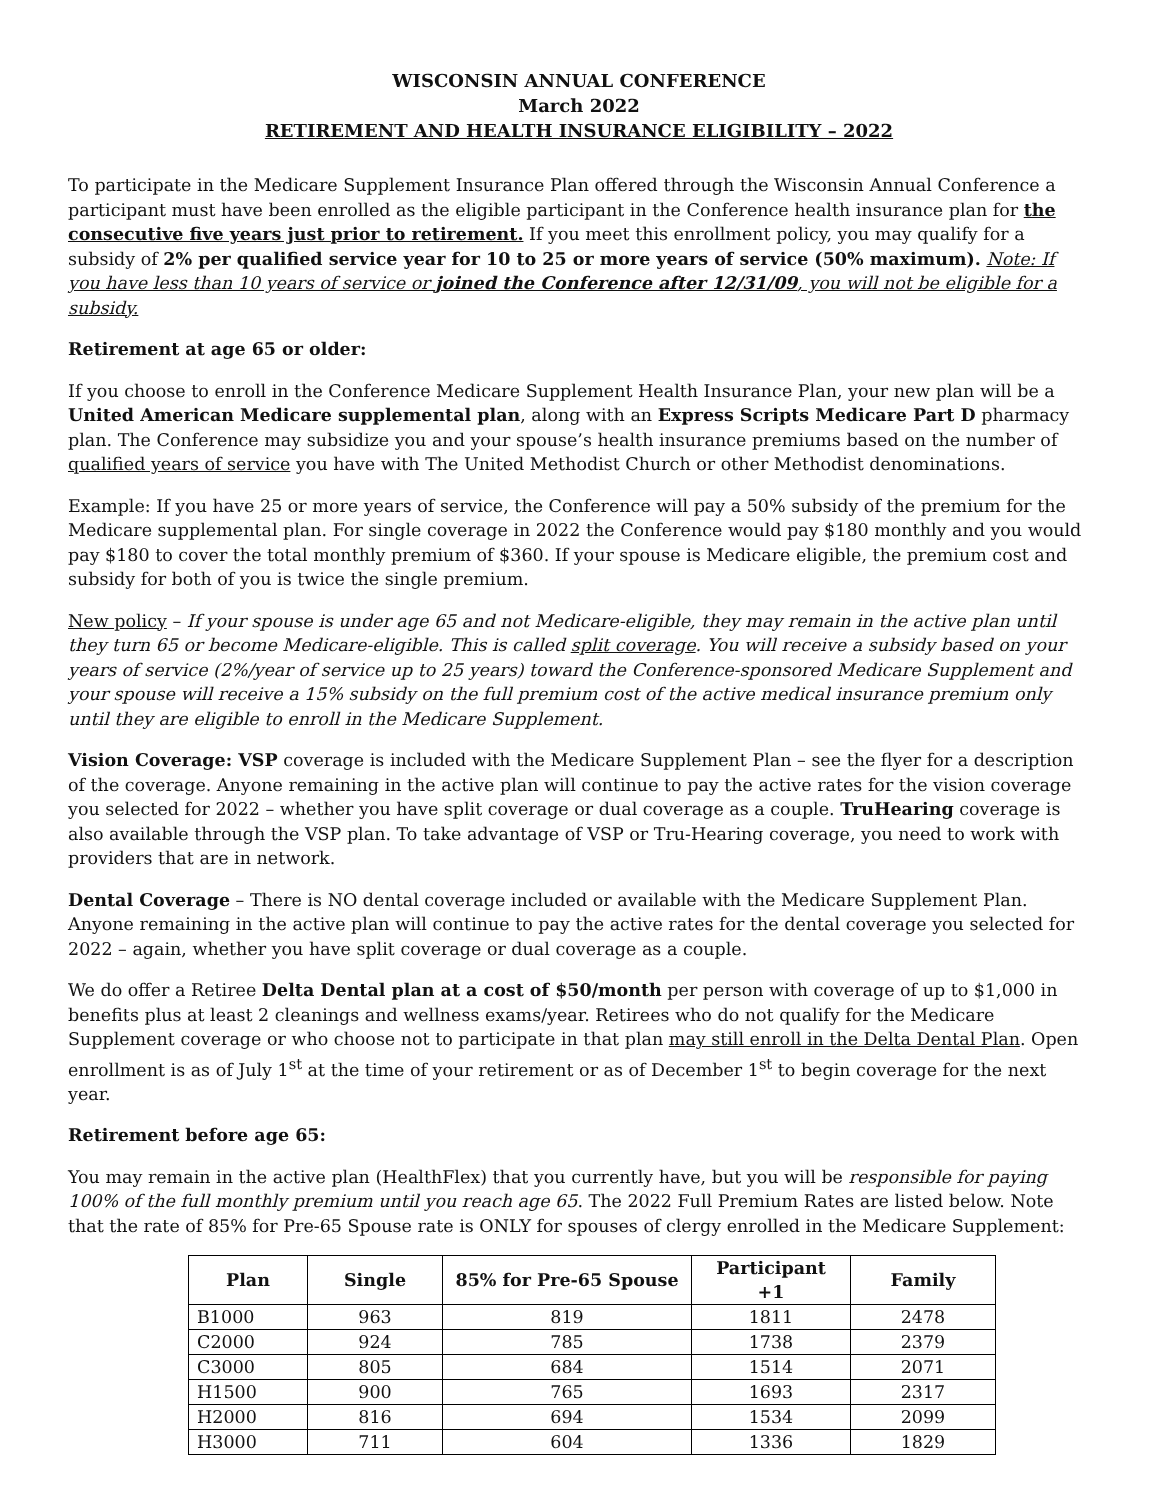WISCONSIN ANNUAL CONFERENCE
March 2022
RETIREMENT AND HEALTH INSURANCE ELIGIBILITY – 2022
To participate in the Medicare Supplement Insurance Plan offered through the Wisconsin Annual Conference a participant must have been enrolled as the eligible participant in the Conference health insurance plan for the consecutive five years just prior to retirement. If you meet this enrollment policy, you may qualify for a subsidy of 2% per qualified service year for 10 to 25 or more years of service (50% maximum). Note: If you have less than 10 years of service or joined the Conference after 12/31/09, you will not be eligible for a subsidy.
Retirement at age 65 or older:
If you choose to enroll in the Conference Medicare Supplement Health Insurance Plan, your new plan will be a United American Medicare supplemental plan, along with an Express Scripts Medicare Part D pharmacy plan. The Conference may subsidize you and your spouse’s health insurance premiums based on the number of qualified years of service you have with The United Methodist Church or other Methodist denominations.
Example: If you have 25 or more years of service, the Conference will pay a 50% subsidy of the premium for the Medicare supplemental plan. For single coverage in 2022 the Conference would pay $180 monthly and you would pay $180 to cover the total monthly premium of $360. If your spouse is Medicare eligible, the premium cost and subsidy for both of you is twice the single premium.
New policy – If your spouse is under age 65 and not Medicare-eligible, they may remain in the active plan until they turn 65 or become Medicare-eligible. This is called split coverage. You will receive a subsidy based on your years of service (2%/year of service up to 25 years) toward the Conference-sponsored Medicare Supplement and your spouse will receive a 15% subsidy on the full premium cost of the active medical insurance premium only until they are eligible to enroll in the Medicare Supplement.
Vision Coverage: VSP coverage is included with the Medicare Supplement Plan – see the flyer for a description of the coverage. Anyone remaining in the active plan will continue to pay the active rates for the vision coverage you selected for 2022 – whether you have split coverage or dual coverage as a couple. TruHearing coverage is also available through the VSP plan. To take advantage of VSP or Tru-Hearing coverage, you need to work with providers that are in network.
Dental Coverage – There is NO dental coverage included or available with the Medicare Supplement Plan. Anyone remaining in the active plan will continue to pay the active rates for the dental coverage you selected for 2022 – again, whether you have split coverage or dual coverage as a couple.
We do offer a Retiree Delta Dental plan at a cost of $50/month per person with coverage of up to $1,000 in benefits plus at least 2 cleanings and wellness exams/year. Retirees who do not qualify for the Medicare Supplement coverage or who choose not to participate in that plan may still enroll in the Delta Dental Plan. Open enrollment is as of July 1<sup>st</sup> at the time of your retirement or as of December 1<sup>st</sup> to begin coverage for the next year.
Retirement before age 65:
You may remain in the active plan (HealthFlex) that you currently have, but you will be responsible for paying 100% of the full monthly premium until you reach age 65. The 2022 Full Premium Rates are listed below. Note that the rate of 85% for Pre-65 Spouse rate is ONLY for spouses of clergy enrolled in the Medicare Supplement:
| Plan | Single | 85% for Pre-65 Spouse | Participant +1 | Family |
| --- | --- | --- | --- | --- |
| B1000 | 963 | 819 | 1811 | 2478 |
| C2000 | 924 | 785 | 1738 | 2379 |
| C3000 | 805 | 684 | 1514 | 2071 |
| H1500 | 900 | 765 | 1693 | 2317 |
| H2000 | 816 | 694 | 1534 | 2099 |
| H3000 | 711 | 604 | 1336 | 1829 |